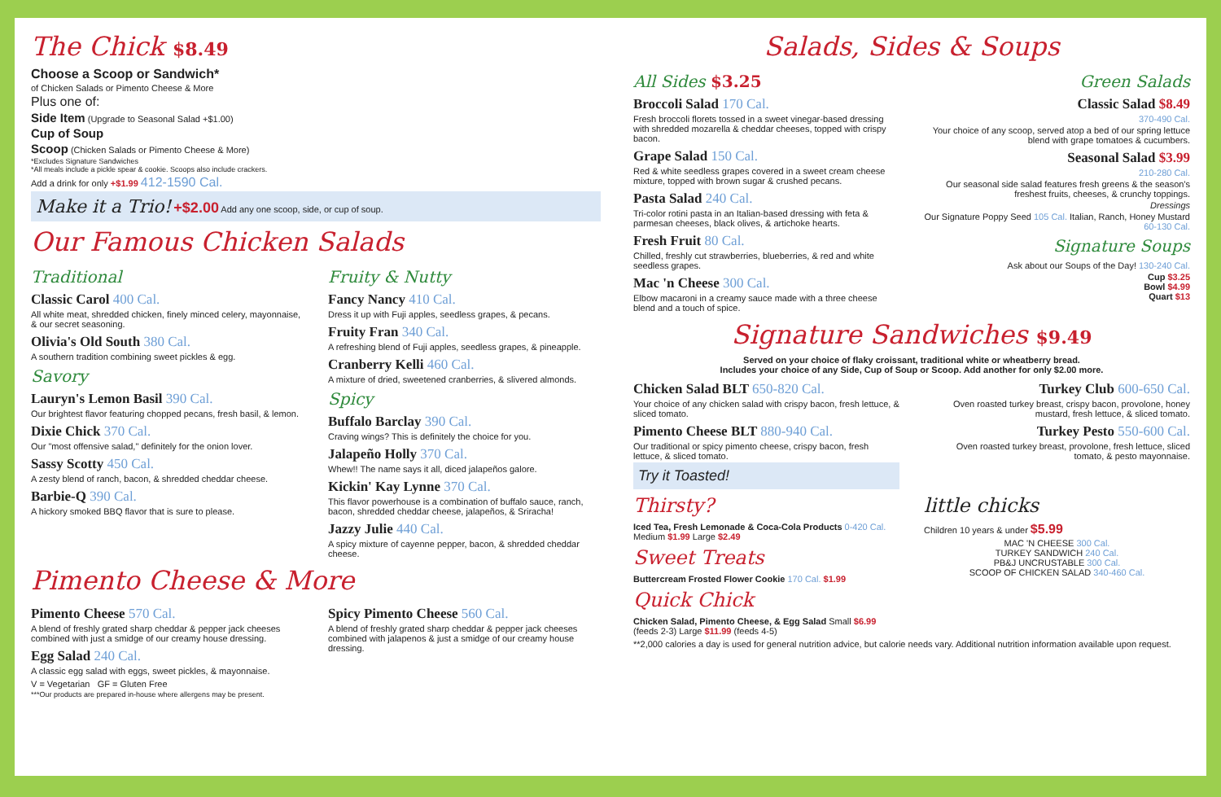The Chick $8.49
Choose a Scoop or Sandwich*
of Chicken Salads or Pimento Cheese & More
Plus one of:
Side Item (Upgrade to Seasonal Salad +$1.00)
Cup of Soup
Scoop (Chicken Salads or Pimento Cheese & More)
*Excludes Signature Sandwiches
*All meals include a pickle spear & cookie. Scoops also include crackers.
Add a drink for only +$1.99 412-1590 Cal.
Make it a Trio! +$2.00 Add any one scoop, side, or cup of soup.
Our Famous Chicken Salads
Traditional
Classic Carol 400 Cal.
All white meat, shredded chicken, finely minced celery, mayonnaise, & our secret seasoning.
Olivia's Old South 380 Cal.
A southern tradition combining sweet pickles & egg.
Savory
Lauryn's Lemon Basil 390 Cal.
Our brightest flavor featuring chopped pecans, fresh basil, & lemon.
Dixie Chick 370 Cal.
Our "most offensive salad," definitely for the onion lover.
Sassy Scotty 450 Cal.
A zesty blend of ranch, bacon, & shredded cheddar cheese.
Barbie-Q 390 Cal.
A hickory smoked BBQ flavor that is sure to please.
Fruity & Nutty
Fancy Nancy 410 Cal.
Dress it up with Fuji apples, seedless grapes, & pecans.
Fruity Fran 340 Cal.
A refreshing blend of Fuji apples, seedless grapes, & pineapple.
Cranberry Kelli 460 Cal.
A mixture of dried, sweetened cranberries, & slivered almonds.
Spicy
Buffalo Barclay 390 Cal.
Craving wings? This is definitely the choice for you.
Jalapeño Holly 370 Cal.
Whew!! The name says it all, diced jalapeños galore.
Kickin' Kay Lynne 370 Cal.
This flavor powerhouse is a combination of buffalo sauce, ranch, bacon, shredded cheddar cheese, jalapeños, & Sriracha!
Jazzy Julie 440 Cal.
A spicy mixture of cayenne pepper, bacon, & shredded cheddar cheese.
Pimento Cheese & More
Pimento Cheese 570 Cal.
A blend of freshly grated sharp cheddar & pepper jack cheeses combined with just a smidge of our creamy house dressing.
Egg Salad 240 Cal.
A classic egg salad with eggs, sweet pickles, & mayonnaise.
Spicy Pimento Cheese 560 Cal.
A blend of freshly grated sharp cheddar & pepper jack cheeses combined with jalapenos & just a smidge of our creamy house dressing.
V = Vegetarian GF = Gluten Free
***Our products are prepared in-house where allergens may be present.
Salads, Sides & Soups
All Sides $3.25
Broccoli Salad 170 Cal.
Fresh broccoli florets tossed in a sweet vinegar-based dressing with shredded mozarella & cheddar cheeses, topped with crispy bacon.
Grape Salad 150 Cal.
Red & white seedless grapes covered in a sweet cream cheese mixture, topped with brown sugar & crushed pecans.
Pasta Salad 240 Cal.
Tri-color rotini pasta in an Italian-based dressing with feta & parmesan cheeses, black olives, & artichoke hearts.
Fresh Fruit 80 Cal.
Chilled, freshly cut strawberries, blueberries, & red and white seedless grapes.
Mac 'n Cheese 300 Cal.
Elbow macaroni in a creamy sauce made with a three cheese blend and a touch of spice.
Green Salads
Classic Salad $8.49
370-490 Cal.
Your choice of any scoop, served atop a bed of our spring lettuce blend with grape tomatoes & cucumbers.
Seasonal Salad $3.99
210-280 Cal.
Our seasonal side salad features fresh greens & the season's freshest fruits, cheeses, & crunchy toppings.
Dressings
Our Signature Poppy Seed 105 Cal. Italian, Ranch, Honey Mustard 60-130 Cal.
Signature Soups
Ask about our Soups of the Day! 130-240 Cal.
Cup $3.25
Bowl $4.99
Quart $13
Signature Sandwiches $9.49
Served on your choice of flaky croissant, traditional white or wheatberry bread.
Includes your choice of any Side, Cup of Soup or Scoop. Add another for only $2.00 more.
Chicken Salad BLT 650-820 Cal.
Your choice of any chicken salad with crispy bacon, fresh lettuce, & sliced tomato.
Pimento Cheese BLT 880-940 Cal.
Our traditional or spicy pimento cheese, crispy bacon, fresh lettuce, & sliced tomato.
Try it Toasted!
Turkey Club 600-650 Cal.
Oven roasted turkey breast, crispy bacon, provolone, honey mustard, fresh lettuce, & sliced tomato.
Turkey Pesto 550-600 Cal.
Oven roasted turkey breast, provolone, fresh lettuce, sliced tomato, & pesto mayonnaise.
Thirsty?
Iced Tea, Fresh Lemonade & Coca-Cola Products 0-420 Cal. Medium $1.99 Large $2.49
Sweet Treats
Buttercream Frosted Flower Cookie 170 Cal. $1.99
Quick Chick
Chicken Salad, Pimento Cheese, & Egg Salad Small $6.99 (feeds 2-3) Large $11.99 (feeds 4-5)
little chicks
Children 10 years & under $5.99
MAC 'N CHEESE 300 Cal.
TURKEY SANDWICH 240 Cal.
PB&J UNCRUSTABLE 300 Cal.
SCOOP OF CHICKEN SALAD 340-460 Cal.
**2,000 calories a day is used for general nutrition advice, but calorie needs vary. Additional nutrition information available upon request.